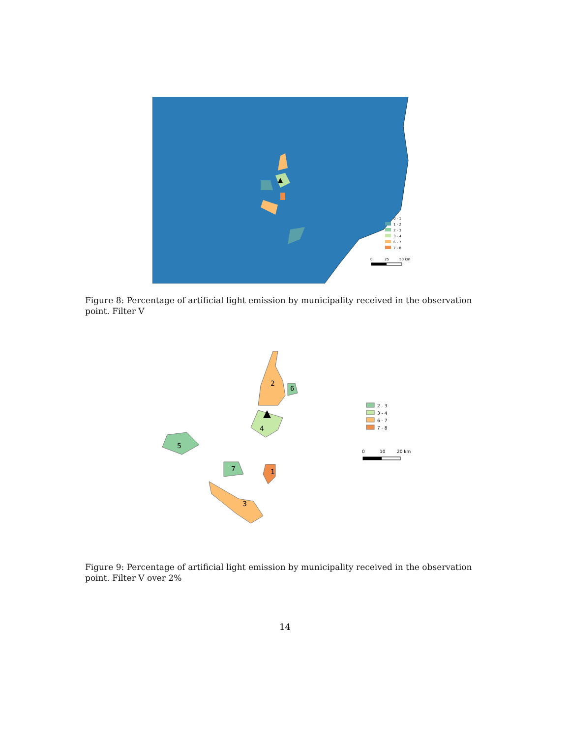0 - 1
1 - 2
2 - 3
3 - 4
6 - 7
7 - 8
0
25
50 km
Figure 8: Percentage of artificial light emission by municipality received in the observation point. Filter V
2
6
4
5
7
1
3
2 - 3
3 - 4
6 - 7
7 - 8
0
10
20 km
Figure 9: Percentage of artificial light emission by municipality received in the observation point. Filter V over 2%
14